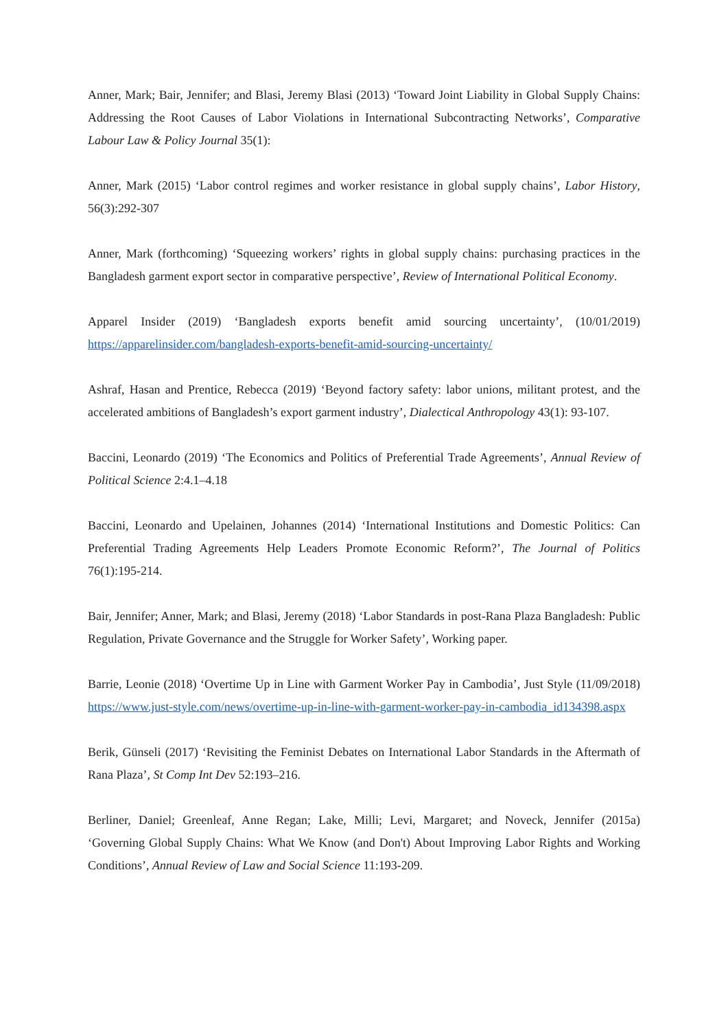Anner, Mark; Bair, Jennifer; and Blasi, Jeremy Blasi (2013) ‘Toward Joint Liability in Global Supply Chains: Addressing the Root Causes of Labor Violations in International Subcontracting Networks’, Comparative Labour Law & Policy Journal 35(1):
Anner, Mark (2015) ‘Labor control regimes and worker resistance in global supply chains’, Labor History, 56(3):292-307
Anner, Mark (forthcoming) ‘Squeezing workers’ rights in global supply chains: purchasing practices in the Bangladesh garment export sector in comparative perspective’, Review of International Political Economy.
Apparel Insider (2019) ‘Bangladesh exports benefit amid sourcing uncertainty’, (10/01/2019) https://apparelinsider.com/bangladesh-exports-benefit-amid-sourcing-uncertainty/
Ashraf, Hasan and Prentice, Rebecca (2019) ‘Beyond factory safety: labor unions, militant protest, and the accelerated ambitions of Bangladesh’s export garment industry’, Dialectical Anthropology 43(1): 93-107.
Baccini, Leonardo (2019) ‘The Economics and Politics of Preferential Trade Agreements’, Annual Review of Political Science 2:4.1–4.18
Baccini, Leonardo and Upelainen, Johannes (2014) ‘International Institutions and Domestic Politics: Can Preferential Trading Agreements Help Leaders Promote Economic Reform?’, The Journal of Politics 76(1):195-214.
Bair, Jennifer; Anner, Mark; and Blasi, Jeremy (2018) ‘Labor Standards in post-Rana Plaza Bangladesh: Public Regulation, Private Governance and the Struggle for Worker Safety’, Working paper.
Barrie, Leonie (2018) ‘Overtime Up in Line with Garment Worker Pay in Cambodia’, Just Style (11/09/2018) https://www.just-style.com/news/overtime-up-in-line-with-garment-worker-pay-in-cambodia_id134398.aspx
Berik, Günseli (2017) ‘Revisiting the Feminist Debates on International Labor Standards in the Aftermath of Rana Plaza’, St Comp Int Dev 52:193–216.
Berliner, Daniel; Greenleaf, Anne Regan; Lake, Milli; Levi, Margaret; and Noveck, Jennifer (2015a) ‘Governing Global Supply Chains: What We Know (and Don't) About Improving Labor Rights and Working Conditions’, Annual Review of Law and Social Science 11:193-209.